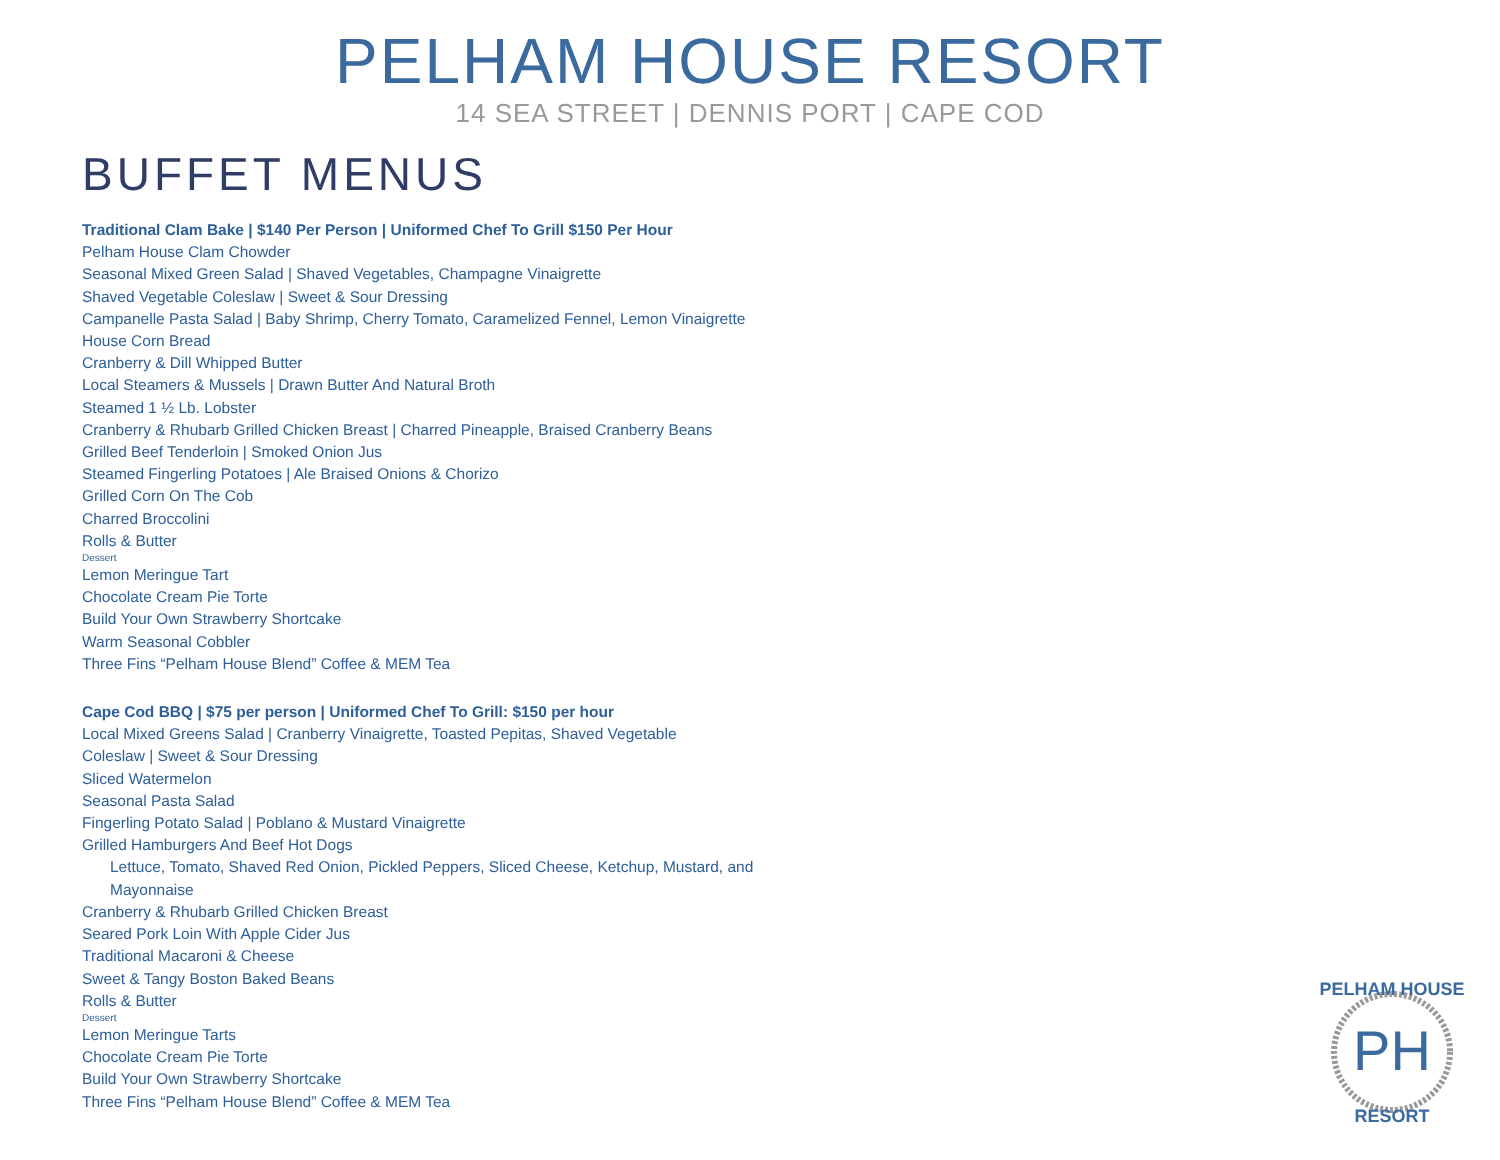PELHAM HOUSE RESORT
14 SEA STREET | DENNIS PORT | CAPE COD
BUFFET MENUS
Traditional Clam Bake | $140 Per Person | Uniformed Chef To Grill $150 Per Hour
Pelham House Clam Chowder
Seasonal Mixed Green Salad | Shaved Vegetables, Champagne Vinaigrette
Shaved Vegetable Coleslaw | Sweet & Sour Dressing
Campanelle Pasta Salad | Baby Shrimp, Cherry Tomato, Caramelized Fennel, Lemon Vinaigrette
House Corn Bread
Cranberry & Dill Whipped Butter
Local Steamers & Mussels | Drawn Butter And Natural Broth
Steamed 1 ½ Lb. Lobster
Cranberry & Rhubarb Grilled Chicken Breast | Charred Pineapple, Braised Cranberry Beans
Grilled Beef Tenderloin | Smoked Onion Jus
Steamed Fingerling Potatoes | Ale Braised Onions & Chorizo
Grilled Corn On The Cob
Charred Broccolini
Rolls & Butter
Dessert
Lemon Meringue Tart
Chocolate Cream Pie Torte
Build Your Own Strawberry Shortcake
Warm Seasonal Cobbler
Three Fins “Pelham House Blend” Coffee & MEM Tea
Cape Cod BBQ | $75 per person | Uniformed Chef To Grill: $150 per hour
Local Mixed Greens Salad | Cranberry Vinaigrette, Toasted Pepitas, Shaved Vegetable
Coleslaw | Sweet & Sour Dressing
Sliced Watermelon
Seasonal Pasta Salad
Fingerling Potato Salad | Poblano & Mustard Vinaigrette
Grilled Hamburgers And Beef Hot Dogs
Lettuce, Tomato, Shaved Red Onion, Pickled Peppers, Sliced Cheese, Ketchup, Mustard, and Mayonnaise
Cranberry & Rhubarb Grilled Chicken Breast
Seared Pork Loin With Apple Cider Jus
Traditional Macaroni & Cheese
Sweet & Tangy Boston Baked Beans
Rolls & Butter
Dessert
Lemon Meringue Tarts
Chocolate Cream Pie Torte
Build Your Own Strawberry Shortcake
Three Fins “Pelham House Blend” Coffee & MEM Tea
PH
PELHAM HOUSE
RESORT